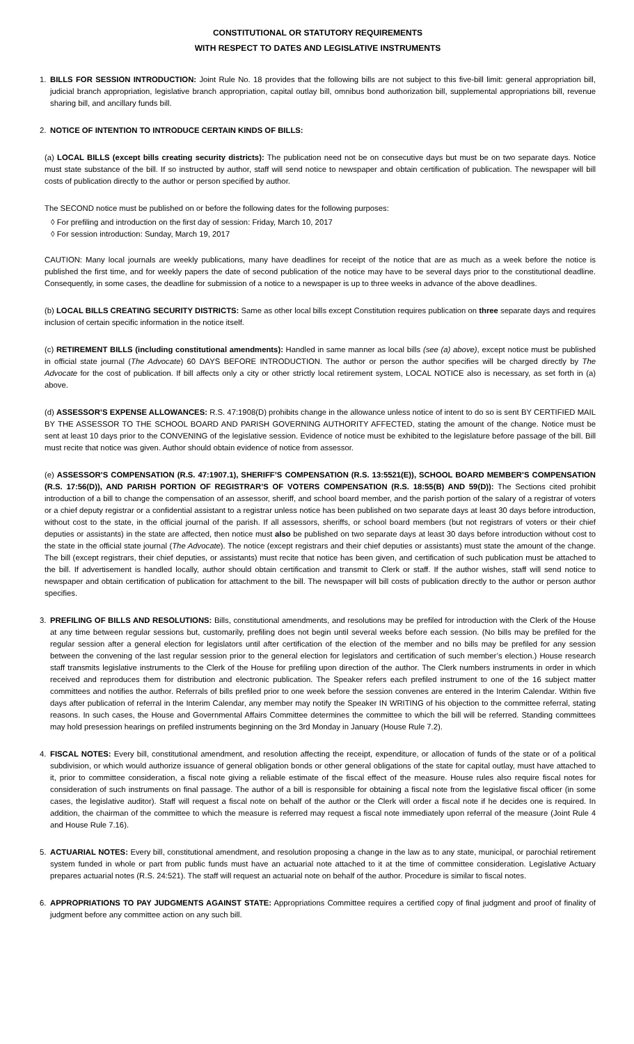CONSTITUTIONAL OR STATUTORY REQUIREMENTS
WITH RESPECT TO DATES AND LEGISLATIVE INSTRUMENTS
1. BILLS FOR SESSION INTRODUCTION: Joint Rule No. 18 provides that the following bills are not subject to this five-bill limit: general appropriation bill, judicial branch appropriation, legislative branch appropriation, capital outlay bill, omnibus bond authorization bill, supplemental appropriations bill, revenue sharing bill, and ancillary funds bill.
2. NOTICE OF INTENTION TO INTRODUCE CERTAIN KINDS OF BILLS:
(a) LOCAL BILLS (except bills creating security districts): The publication need not be on consecutive days but must be on two separate days. Notice must state substance of the bill. If so instructed by author, staff will send notice to newspaper and obtain certification of publication. The newspaper will bill costs of publication directly to the author or person specified by author.
The SECOND notice must be published on or before the following dates for the following purposes:
◊ For prefiling and introduction on the first day of session: Friday, March 10, 2017
◊ For session introduction: Sunday, March 19, 2017
CAUTION: Many local journals are weekly publications, many have deadlines for receipt of the notice that are as much as a week before the notice is published the first time, and for weekly papers the date of second publication of the notice may have to be several days prior to the constitutional deadline. Consequently, in some cases, the deadline for submission of a notice to a newspaper is up to three weeks in advance of the above deadlines.
(b) LOCAL BILLS CREATING SECURITY DISTRICTS: Same as other local bills except Constitution requires publication on three separate days and requires inclusion of certain specific information in the notice itself.
(c) RETIREMENT BILLS (including constitutional amendments): Handled in same manner as local bills (see (a) above), except notice must be published in official state journal (The Advocate) 60 DAYS BEFORE INTRODUCTION. The author or person the author specifies will be charged directly by The Advocate for the cost of publication. If bill affects only a city or other strictly local retirement system, LOCAL NOTICE also is necessary, as set forth in (a) above.
(d) ASSESSOR’S EXPENSE ALLOWANCES: R.S. 47:1908(D) prohibits change in the allowance unless notice of intent to do so is sent BY CERTIFIED MAIL BY THE ASSESSOR TO THE SCHOOL BOARD AND PARISH GOVERNING AUTHORITY AFFECTED, stating the amount of the change. Notice must be sent at least 10 days prior to the CONVENING of the legislative session. Evidence of notice must be exhibited to the legislature before passage of the bill. Bill must recite that notice was given. Author should obtain evidence of notice from assessor.
(e) ASSESSOR’S COMPENSATION (R.S. 47:1907.1), SHERIFF’S COMPENSATION (R.S. 13:5521(E)), SCHOOL BOARD MEMBER’S COMPENSATION (R.S. 17:56(D)), AND PARISH PORTION OF REGISTRAR’S OF VOTERS COMPENSATION (R.S. 18:55(B) AND 59(D)): The Sections cited prohibit introduction of a bill to change the compensation of an assessor, sheriff, and school board member, and the parish portion of the salary of a registrar of voters or a chief deputy registrar or a confidential assistant to a registrar unless notice has been published on two separate days at least 30 days before introduction, without cost to the state, in the official journal of the parish. If all assessors, sheriffs, or school board members (but not registrars of voters or their chief deputies or assistants) in the state are affected, then notice must also be published on two separate days at least 30 days before introduction without cost to the state in the official state journal (The Advocate). The notice (except registrars and their chief deputies or assistants) must state the amount of the change. The bill (except registrars, their chief deputies, or assistants) must recite that notice has been given, and certification of such publication must be attached to the bill. If advertisement is handled locally, author should obtain certification and transmit to Clerk or staff. If the author wishes, staff will send notice to newspaper and obtain certification of publication for attachment to the bill. The newspaper will bill costs of publication directly to the author or person author specifies.
3. PREFILING OF BILLS AND RESOLUTIONS: Bills, constitutional amendments, and resolutions may be prefiled for introduction with the Clerk of the House at any time between regular sessions but, customarily, prefiling does not begin until several weeks before each session. (No bills may be prefiled for the regular session after a general election for legislators until after certification of the election of the member and no bills may be prefiled for any session between the convening of the last regular session prior to the general election for legislators and certification of such member’s election.) House research staff transmits legislative instruments to the Clerk of the House for prefiling upon direction of the author. The Clerk numbers instruments in order in which received and reproduces them for distribution and electronic publication. The Speaker refers each prefiled instrument to one of the 16 subject matter committees and notifies the author. Referrals of bills prefiled prior to one week before the session convenes are entered in the Interim Calendar. Within five days after publication of referral in the Interim Calendar, any member may notify the Speaker IN WRITING of his objection to the committee referral, stating reasons. In such cases, the House and Governmental Affairs Committee determines the committee to which the bill will be referred. Standing committees may hold presession hearings on prefiled instruments beginning on the 3rd Monday in January (House Rule 7.2).
4. FISCAL NOTES: Every bill, constitutional amendment, and resolution affecting the receipt, expenditure, or allocation of funds of the state or of a political subdivision, or which would authorize issuance of general obligation bonds or other general obligations of the state for capital outlay, must have attached to it, prior to committee consideration, a fiscal note giving a reliable estimate of the fiscal effect of the measure. House rules also require fiscal notes for consideration of such instruments on final passage. The author of a bill is responsible for obtaining a fiscal note from the legislative fiscal officer (in some cases, the legislative auditor). Staff will request a fiscal note on behalf of the author or the Clerk will order a fiscal note if he decides one is required. In addition, the chairman of the committee to which the measure is referred may request a fiscal note immediately upon referral of the measure (Joint Rule 4 and House Rule 7.16).
5. ACTUARIAL NOTES: Every bill, constitutional amendment, and resolution proposing a change in the law as to any state, municipal, or parochial retirement system funded in whole or part from public funds must have an actuarial note attached to it at the time of committee consideration. Legislative Actuary prepares actuarial notes (R.S. 24:521). The staff will request an actuarial note on behalf of the author. Procedure is similar to fiscal notes.
6. APPROPRIATIONS TO PAY JUDGMENTS AGAINST STATE: Appropriations Committee requires a certified copy of final judgment and proof of finality of judgment before any committee action on any such bill.